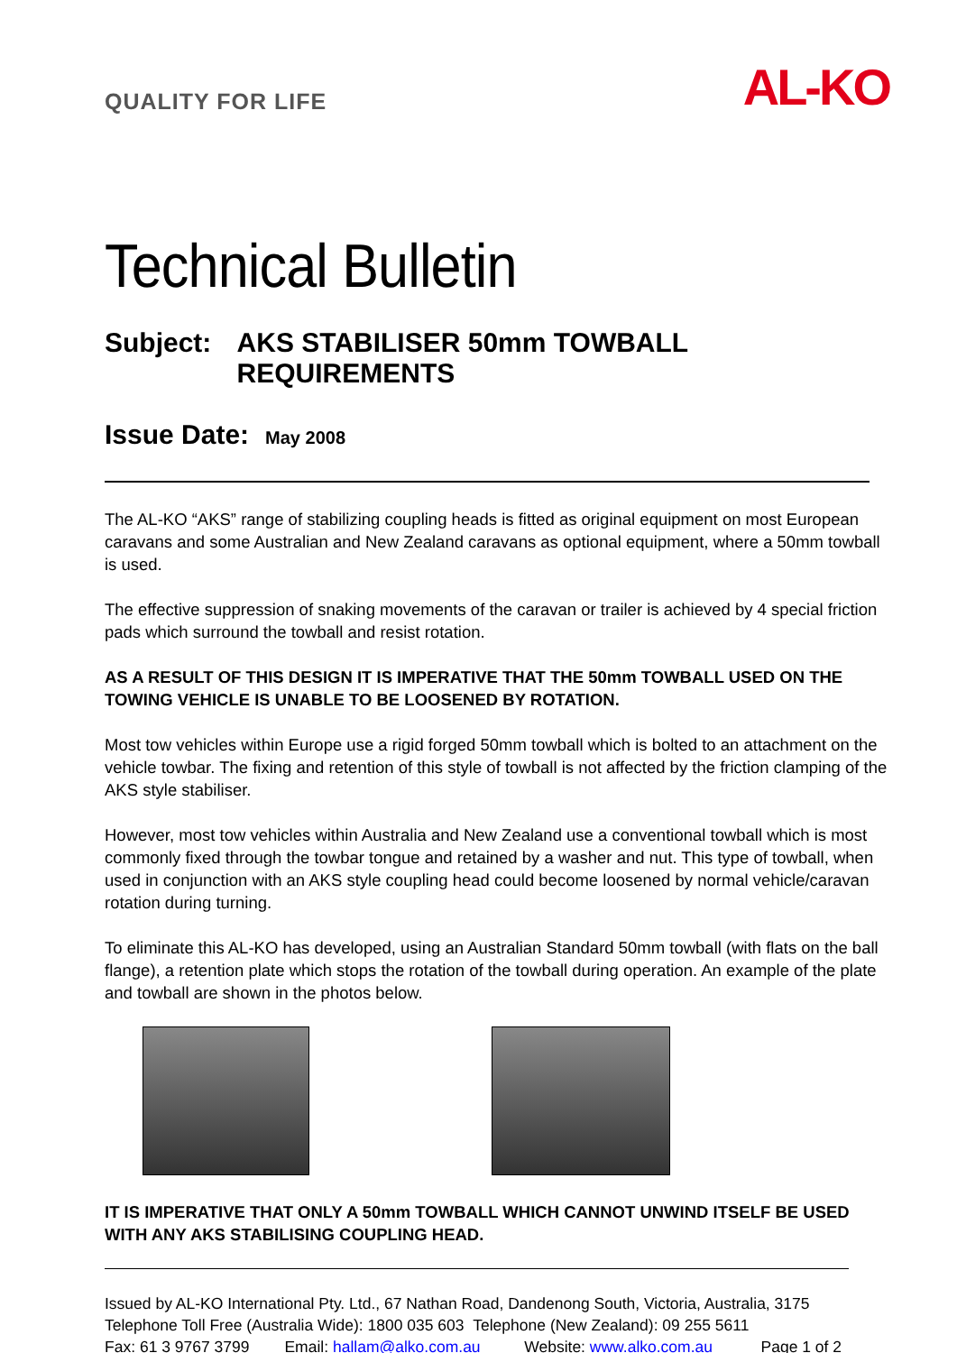QUALITY FOR LIFE
AL-KO
Technical Bulletin
Subject: AKS STABILISER 50mm TOWBALL REQUIREMENTS
Issue Date: May 2008
The AL-KO “AKS” range of stabilizing coupling heads is fitted as original equipment on most European caravans and some Australian and New Zealand caravans as optional equipment, where a 50mm towball is used.
The effective suppression of snaking movements of the caravan or trailer is achieved by 4 special friction pads which surround the towball and resist rotation.
AS A RESULT OF THIS DESIGN IT IS IMPERATIVE THAT THE 50mm TOWBALL USED ON THE TOWING VEHICLE IS UNABLE TO BE LOOSENED BY ROTATION.
Most tow vehicles within Europe use a rigid forged 50mm towball which is bolted to an attachment on the vehicle towbar. The fixing and retention of this style of towball is not affected by the friction clamping of the AKS style stabiliser.
However, most tow vehicles within Australia and New Zealand use a conventional towball which is most commonly fixed through the towbar tongue and retained by a washer and nut. This type of towball, when used in conjunction with an AKS style coupling head could become loosened by normal vehicle/caravan rotation during turning.
To eliminate this AL-KO has developed, using an Australian Standard 50mm towball (with flats on the ball flange), a retention plate which stops the rotation of the towball during operation. An example of the plate and towball are shown in the photos below.
IT IS IMPERATIVE THAT ONLY A 50mm TOWBALL WHICH CANNOT UNWIND ITSELF BE USED WITH ANY AKS STABILISING COUPLING HEAD.
Issued by AL-KO International Pty. Ltd., 67 Nathan Road, Dandenong South, Victoria, Australia, 3175
Telephone Toll Free (Australia Wide): 1800 035 603 Telephone (New Zealand): 09 255 5611
Fax: 61 3 9767 3799 Email: hallam@alko.com.au Website: www.alko.com.au Page 1 of 2